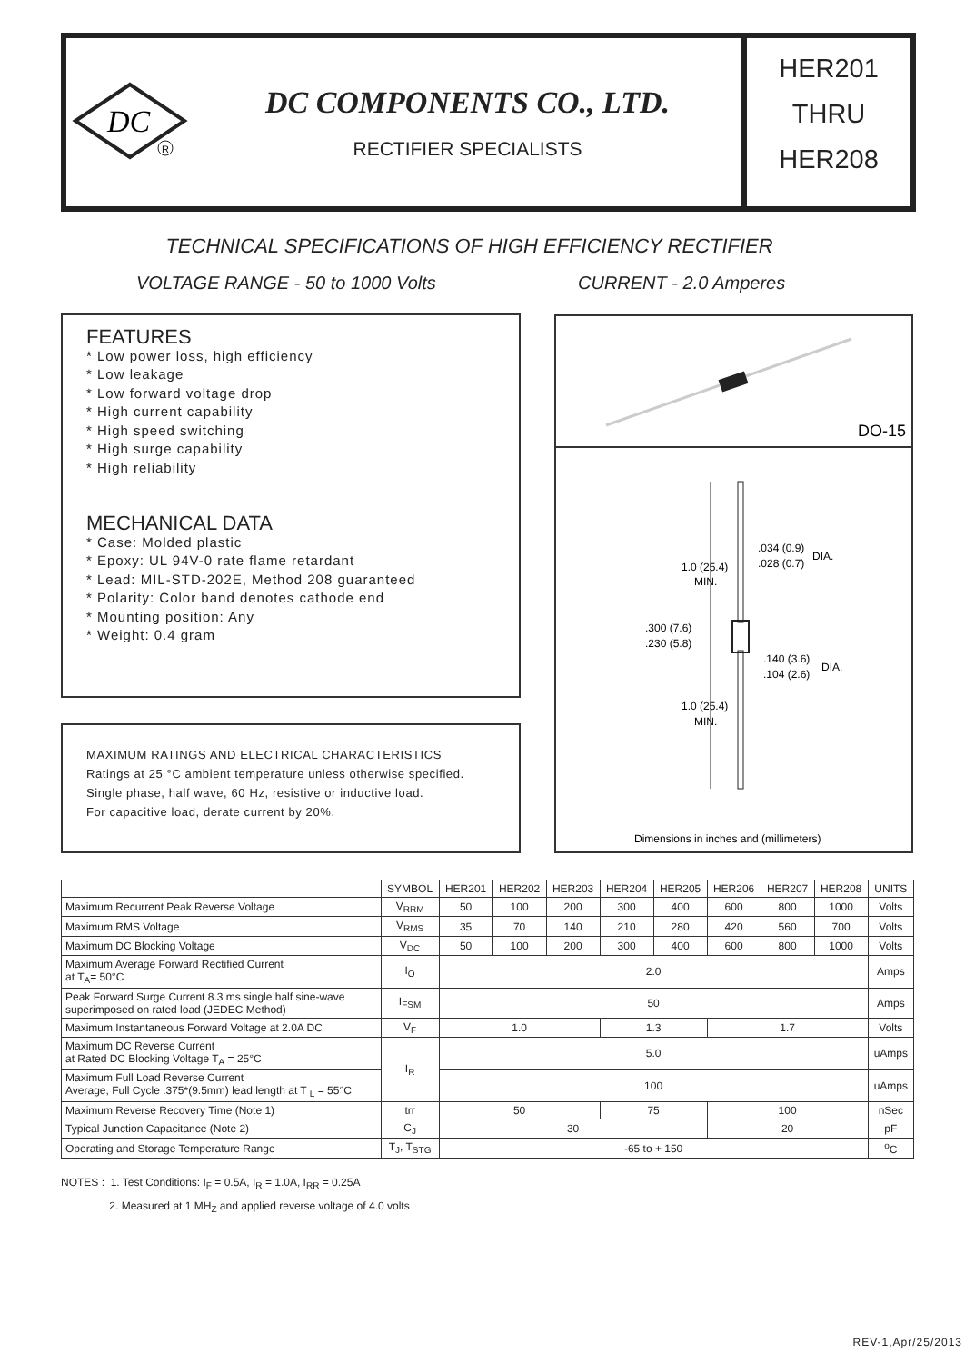DC
R
DC COMPONENTS CO., LTD.
RECTIFIER SPECIALISTS
HER201
THRU
HER208
TECHNICAL SPECIFICATIONS OF HIGH EFFICIENCY RECTIFIER
VOLTAGE RANGE - 50 to 1000 Volts
CURRENT - 2.0 Amperes
FEATURES
* Low power loss, high efficiency
* Low leakage
* Low forward voltage drop
* High current capability
* High speed switching
* High surge capability
* High reliability
MECHANICAL DATA
* Case: Molded plastic
* Epoxy: UL 94V-0 rate flame retardant
* Lead: MIL-STD-202E, Method 208 guaranteed
* Polarity: Color band denotes cathode end
* Mounting position: Any
* Weight: 0.4 gram
MAXIMUM RATINGS AND ELECTRICAL CHARACTERISTICS
Ratings at 25 °C ambient temperature unless otherwise specified.
Single phase, half wave, 60 Hz, resistive or inductive load.
For capacitive load, derate current by 20%.
DO-15
.034 (0.9)
.028 (0.7)
DIA.
1.0 (25.4)
MIN.
.300 (7.6)
.230 (5.8)
.140 (3.6)
.104 (2.6)
DIA.
1.0 (25.4)
MIN.
Dimensions in inches and (millimeters)
| | SYMBOL | HER201 | HER202 | HER203 | HER204 | HER205 | HER206 | HER207 | HER208 | UNITS |
| --- | --- | --- | --- | --- | --- | --- | --- | --- | --- | --- |
| Maximum Recurrent Peak Reverse Voltage | V<sub>RRM</sub> | 50 | 100 | 200 | 300 | 400 | 600 | 800 | 1000 | Volts |
| Maximum RMS Voltage | V<sub>RMS</sub> | 35 | 70 | 140 | 210 | 280 | 420 | 560 | 700 | Volts |
| Maximum DC Blocking Voltage | V<sub>DC</sub> | 50 | 100 | 200 | 300 | 400 | 600 | 800 | 1000 | Volts |
| Maximum Average Forward Rectified Current at T<sub>A</sub>= 50°C | I<sub>O</sub> | 2.0 | | | | | | | | Amps |
| Peak Forward Surge Current 8.3 ms single half sine-wave superimposed on rated load (JEDEC Method) | I<sub>FSM</sub> | 50 | | | | | | | | Amps |
| Maximum Instantaneous Forward Voltage at 2.0A DC | V<sub>F</sub> | 1.0 | | | 1.3 | | 1.7 | | | Volts |
| Maximum DC Reverse Current at Rated DC Blocking Voltage T<sub>A</sub> = 25°C | I<sub>R</sub> | 5.0 | | | | | | | | uAmps |
| Maximum Full Load Reverse Current Average, Full Cycle .375*(9.5mm) lead length at T <sub>L</sub> = 55°C | | 100 | | | | | | | | uAmps |
| Maximum Reverse Recovery Time (Note 1) | trr | 50 | | | 75 | | 100 | | | nSec |
| Typical Junction Capacitance (Note 2) | C<sub>J</sub> | 30 | | | | | 20 | | | pF |
| Operating and Storage Temperature Range | T<sub>J</sub>, T<sub>STG</sub> | -65 to + 150 | | | | | | | | <sup>o</sup> C |
NOTES : 1. Test Conditions: I<sub>F</sub> = 0.5A, I<sub>R</sub> = 1.0A, I<sub>RR</sub> = 0.25A
2. Measured at 1 MH<sub>Z</sub> and applied reverse voltage of 4.0 volts
REV-1,Apr/25/2013